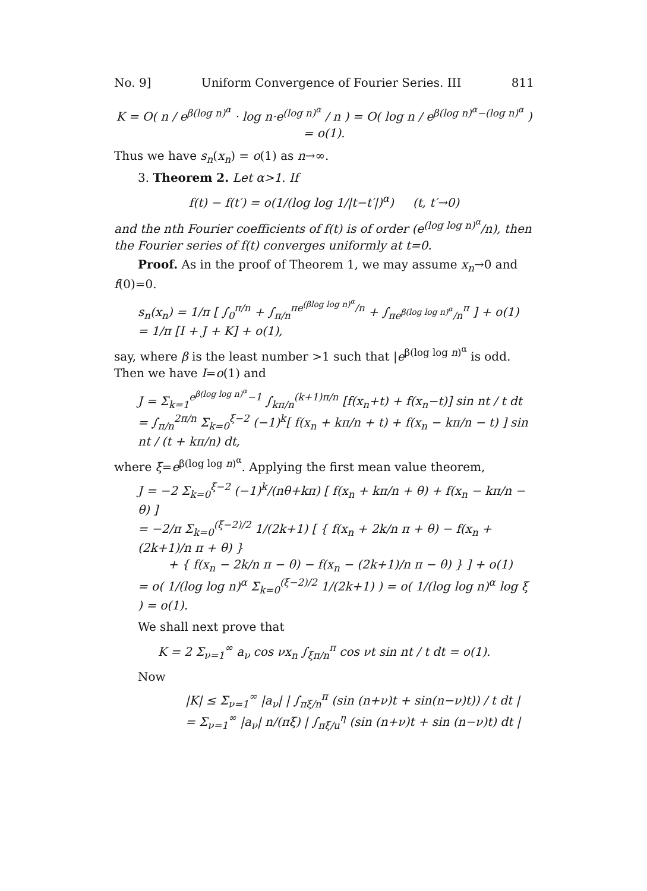No. 9] Uniform Convergence of Fourier Series. III 811
K = O( n / e<sup>β(log n)<sup>α</sup></sup> · log n·e<sup>(log n)<sup>α</sup></sup> / n ) = O( log n / e<sup>β(log n)<sup>α</sup>−(log n)<sup>α</sup></sup> ) = o(1).
Thus we have s<sub>n</sub>(x<sub>n</sub>) = o(1) as n→∞.
3. Theorem 2. Let α>1. If
f(t) − f(t′) = o(1/(log log 1/|t−t′|)<sup>α</sup>) (t, t′→0)
and the nth Fourier coefficients of f(t) is of order (e<sup>(log log n)<sup>α</sup></sup>/n), then the Fourier series of f(t) converges uniformly at t=0.
Proof. As in the proof of Theorem 1, we may assume x<sub>n</sub>→0 and f(0)=0.
s<sub>n</sub>(x<sub>n</sub>) = 1/π [ ∫<sub>0</sub><sup>π/n</sup> + ∫<sub>π/n</sub><sup>πe<sup>(βlog log n)<sup>α</sup></sup>/n</sup> + ∫<sub>πe<sup>β(log log n)<sup>α</sup></sup>/n</sub><sup>π</sup> ] + o(1)
= 1/π [I + J + K] + o(1),
say, where β is the least number >1 such that |e<sup>β(log log n)<sup>α</sup></sup> is odd. Then we have I=o(1) and
J = Σ<sub>k=1</sub><sup>e<sup>β(log log n)<sup>α</sup></sup>−1</sup> ∫<sub>kπ/n</sub><sup>(k+1)π/n</sup> [f(x<sub>n</sub>+t) + f(x<sub>n</sub>−t)] sin nt / t dt
= ∫<sub>π/n</sub><sup>2π/n</sup> Σ<sub>k=0</sub><sup>ξ−2</sup> (−1)<sup>k</sup>[ f(x<sub>n</sub> + kπ/n + t) + f(x<sub>n</sub> − kπ/n − t) ] sin nt / (t + kπ/n) dt,
where ξ=e<sup>β(log log n)<sup>α</sup></sup>. Applying the first mean value theorem,
J = −2 Σ<sub>k=0</sub><sup>ξ−2</sup> (−1)<sup>k</sup>/(nθ+kπ) [ f(x<sub>n</sub> + kπ/n + θ) + f(x<sub>n</sub> − kπ/n − θ) ]
= −2/π Σ<sub>k=0</sub><sup>(ξ−2)/2</sup> 1/(2k+1) [ { f(x<sub>n</sub> + 2k/n π + θ) − f(x<sub>n</sub> + (2k+1)/n π + θ) }
+ { f(x<sub>n</sub> − 2k/n π − θ) − f(x<sub>n</sub> − (2k+1)/n π − θ) } ] + o(1)
= o( 1/(log log n)<sup>α</sup> Σ<sub>k=0</sub><sup>(ξ−2)/2</sup> 1/(2k+1) ) = o( 1/(log log n)<sup>α</sup> log ξ ) = o(1).
We shall next prove that
K = 2 Σ<sub>ν=1</sub><sup>∞</sup> a<sub>ν</sub> cos νx<sub>n</sub> ∫<sub>ξπ/n</sub><sup>π</sup> cos νt sin nt / t dt = o(1).
Now
|K| ≤ Σ<sub>ν=1</sub><sup>∞</sup> |a<sub>ν</sub>| | ∫<sub>πξ/n</sub><sup>π</sup> (sin (n+ν)t + sin(n−ν)t)) / t dt |
= Σ<sub>ν=1</sub><sup>∞</sup> |a<sub>ν</sub>| n/(πξ) | ∫<sub>πξ/u</sub><sup>η</sup> (sin (n+ν)t + sin (n−ν)t) dt |